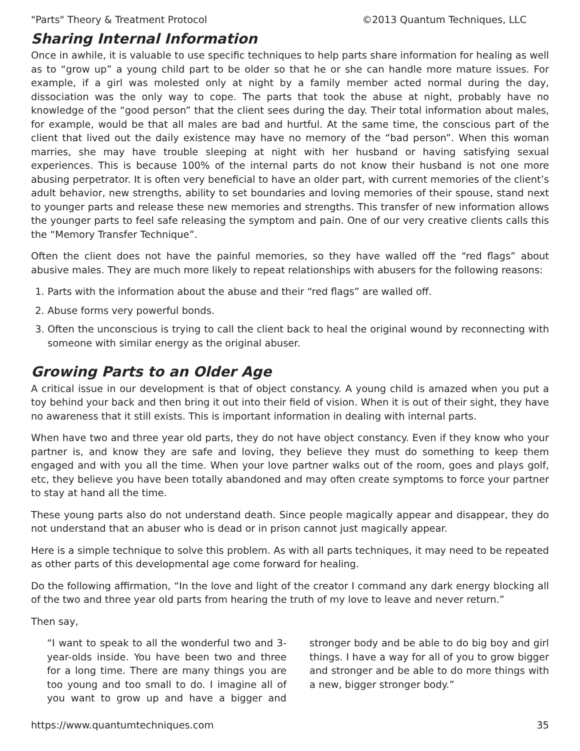"Parts" Theory & Treatment Protocol ©2013 Quantum Techniques, LLC
Sharing Internal Information
Once in awhile, it is valuable to use specific techniques to help parts share information for healing as well as to “grow up” a young child part to be older so that he or she can handle more mature issues. For example, if a girl was molested only at night by a family member acted normal during the day, dissociation was the only way to cope. The parts that took the abuse at night, probably have no knowledge of the “good person” that the client sees during the day. Their total information about males, for example, would be that all males are bad and hurtful. At the same time, the conscious part of the client that lived out the daily existence may have no memory of the “bad person”. When this woman marries, she may have trouble sleeping at night with her husband or having satisfying sexual experiences. This is because 100% of the internal parts do not know their husband is not one more abusing perpetrator. It is often very beneficial to have an older part, with current memories of the client’s adult behavior, new strengths, ability to set boundaries and loving memories of their spouse, stand next to younger parts and release these new memories and strengths. This transfer of new information allows the younger parts to feel safe releasing the symptom and pain. One of our very creative clients calls this the “Memory Transfer Technique”.
Often the client does not have the painful memories, so they have walled off the “red flags” about abusive males. They are much more likely to repeat relationships with abusers for the following reasons:
1. Parts with the information about the abuse and their “red flags” are walled off.
2. Abuse forms very powerful bonds.
3. Often the unconscious is trying to call the client back to heal the original wound by reconnecting with someone with similar energy as the original abuser.
Growing Parts to an Older Age
A critical issue in our development is that of object constancy. A young child is amazed when you put a toy behind your back and then bring it out into their field of vision. When it is out of their sight, they have no awareness that it still exists. This is important information in dealing with internal parts.
When have two and three year old parts, they do not have object constancy. Even if they know who your partner is, and know they are safe and loving, they believe they must do something to keep them engaged and with you all the time. When your love partner walks out of the room, goes and plays golf, etc, they believe you have been totally abandoned and may often create symptoms to force your partner to stay at hand all the time.
These young parts also do not understand death. Since people magically appear and disappear, they do not understand that an abuser who is dead or in prison cannot just magically appear.
Here is a simple technique to solve this problem. As with all parts techniques, it may need to be repeated as other parts of this developmental age come forward for healing.
Do the following affirmation, “In the love and light of the creator I command any dark energy blocking all of the two and three year old parts from hearing the truth of my love to leave and never return.”
Then say,
“I want to speak to all the wonderful two and 3-year-olds inside. You have been two and three for a long time. There are many things you are too young and too small to do. I imagine all of you want to grow up and have a bigger and stronger body and be able to do big boy and girl things. I have a way for all of you to grow bigger and stronger and be able to do more things with a new, bigger stronger body.”
https://www.quantumtechniques.com 35